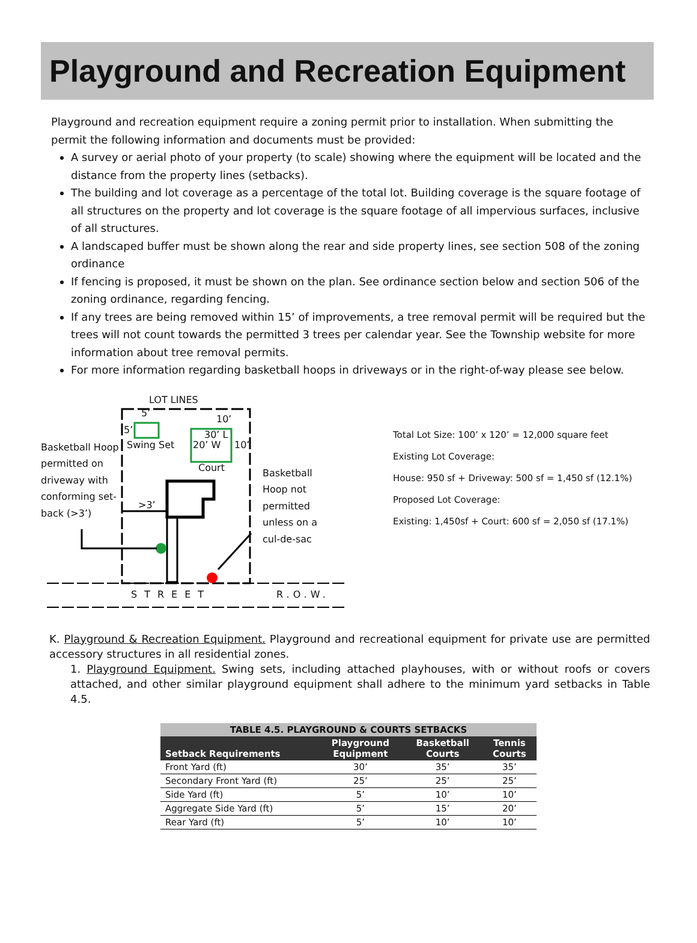Playground and Recreation Equipment
Playground and recreation equipment require a zoning permit prior to installation. When submitting the permit the following information and documents must be provided:
A survey or aerial photo of your property (to scale) showing where the equipment will be located and the distance from the property lines (setbacks).
The building and lot coverage as a percentage of the total lot. Building coverage is the square footage of all structures on the property and lot coverage is the square footage of all impervious surfaces, inclusive of all structures.
A landscaped buffer must be shown along the rear and side property lines, see section 508 of the zoning ordinance
If fencing is proposed, it must be shown on the plan. See ordinance section below and section 506 of the zoning ordinance, regarding fencing.
If any trees are being removed within 15’ of improvements, a tree removal permit will be required but the trees will not count towards the permitted 3 trees per calendar year. See the Township website for more information about tree removal permits.
For more information regarding basketball hoops in driveways or in the right-of-way please see below.
LOT LINES
5’
10’
5’ 30’ L
Basketball Hoop
permitted on
driveway with
conforming set-
back (>3’)
Swing Set 20’ W 10’
Court
Basketball
Hoop not
permitted
unless on a
cul-de-sac
>3’
STREET R.O.W.
Total Lot Size: 100’ x 120’ = 12,000 square feet
Existing Lot Coverage:
House: 950 sf + Driveway: 500 sf = 1,450 sf (12.1%)
Proposed Lot Coverage:
Existing: 1,450sf + Court: 600 sf = 2,050 sf (17.1%)
K. Playground & Recreation Equipment. Playground and recreational equipment for private use are permitted accessory structures in all residential zones.
1. Playground Equipment. Swing sets, including attached playhouses, with or without roofs or covers attached, and other similar playground equipment shall adhere to the minimum yard setbacks in Table 4.5.
| TABLE 4.5. PLAYGROUND & COURTS SETBACKS | | | |
| --- | --- | --- | --- |
| Setback Requirements | Playground Equipment | Basketball Courts | Tennis Courts |
| Front Yard (ft) | 30’ | 35’ | 35’ |
| Secondary Front Yard (ft) | 25’ | 25’ | 25’ |
| Side Yard (ft) | 5’ | 10’ | 10’ |
| Aggregate Side Yard (ft) | 5’ | 15’ | 20’ |
| Rear Yard (ft) | 5’ | 10’ | 10’ |